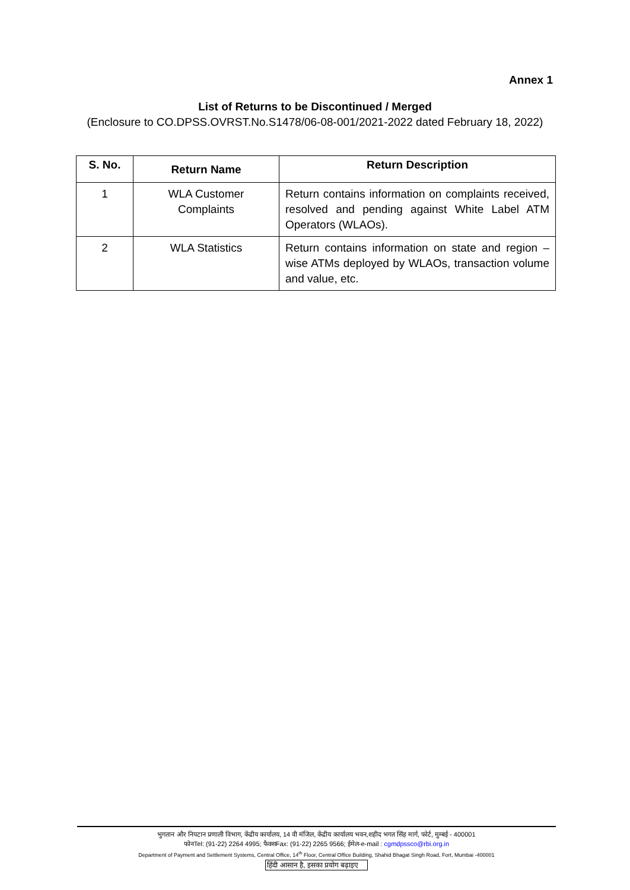Annex 1
List of Returns to be Discontinued / Merged
(Enclosure to CO.DPSS.OVRST.No.S1478/06-08-001/2021-2022 dated February 18, 2022)
| S. No. | Return Name | Return Description |
| --- | --- | --- |
| 1 | WLA Customer Complaints | Return contains information on complaints received, resolved and pending against White Label ATM Operators (WLAOs). |
| 2 | WLA Statistics | Return contains information on state and region – wise ATMs deployed by WLAOs, transaction volume and value, etc. |
भुगतान और निपटान प्रणाली विभाग, केंद्रीय कार्यालय, 14 वी मंजिल, केंद्रीय कार्यालय भवन,शहीद भगत सिंह मार्ग, फोर्ट, मुम्बई - 400001
फोनTel: (91-22) 2264 4995; फैक्सFax: (91-22) 2265 9566; ईमेल-e-mail : cgmdpssco@rbi.org.in
Department of Payment and Settlement Systems, Central Office, 14<sup>th</sup> Floor, Central Office Building, Shahid Bhagat Singh Road, Fort, Mumbai -400001
हिंदी आसान है, इसका प्रयोग बढ़ाइए